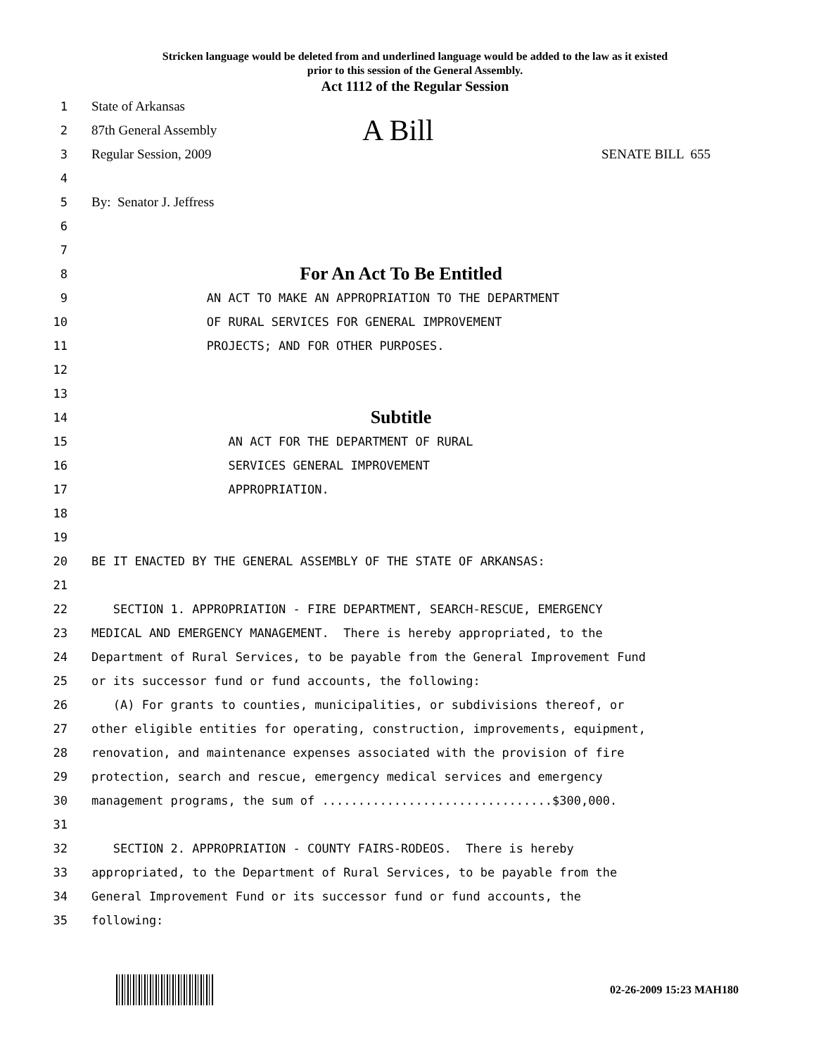Stricken language would be deleted from and underlined language would be added to the law as it existed
prior to this session of the General Assembly.
Act 1112 of the Regular Session
1 State of Arkansas
2 87th General Assembly A Bill
3 Regular Session, 2009 SENATE BILL 655
4
5 By: Senator J. Jeffress
6
7
8 For An Act To Be Entitled
9 AN ACT TO MAKE AN APPROPRIATION TO THE DEPARTMENT
10 OF RURAL SERVICES FOR GENERAL IMPROVEMENT
11 PROJECTS; AND FOR OTHER PURPOSES.
12
13
14 Subtitle
15 AN ACT FOR THE DEPARTMENT OF RURAL
16 SERVICES GENERAL IMPROVEMENT
17 APPROPRIATION.
18
19
20 BE IT ENACTED BY THE GENERAL ASSEMBLY OF THE STATE OF ARKANSAS:
21
22 SECTION 1. APPROPRIATION - FIRE DEPARTMENT, SEARCH-RESCUE, EMERGENCY
23 MEDICAL AND EMERGENCY MANAGEMENT. There is hereby appropriated, to the
24 Department of Rural Services, to be payable from the General Improvement Fund
25 or its successor fund or fund accounts, the following:
26 (A) For grants to counties, municipalities, or subdivisions thereof, or
27 other eligible entities for operating, construction, improvements, equipment,
28 renovation, and maintenance expenses associated with the provision of fire
29 protection, search and rescue, emergency medical services and emergency
30 management programs, the sum of ................................$300,000.
31
32 SECTION 2. APPROPRIATION - COUNTY FAIRS-RODEOS. There is hereby
33 appropriated, to the Department of Rural Services, to be payable from the
34 General Improvement Fund or its successor fund or fund accounts, the
35 following:
02-26-2009 15:23 MAH180